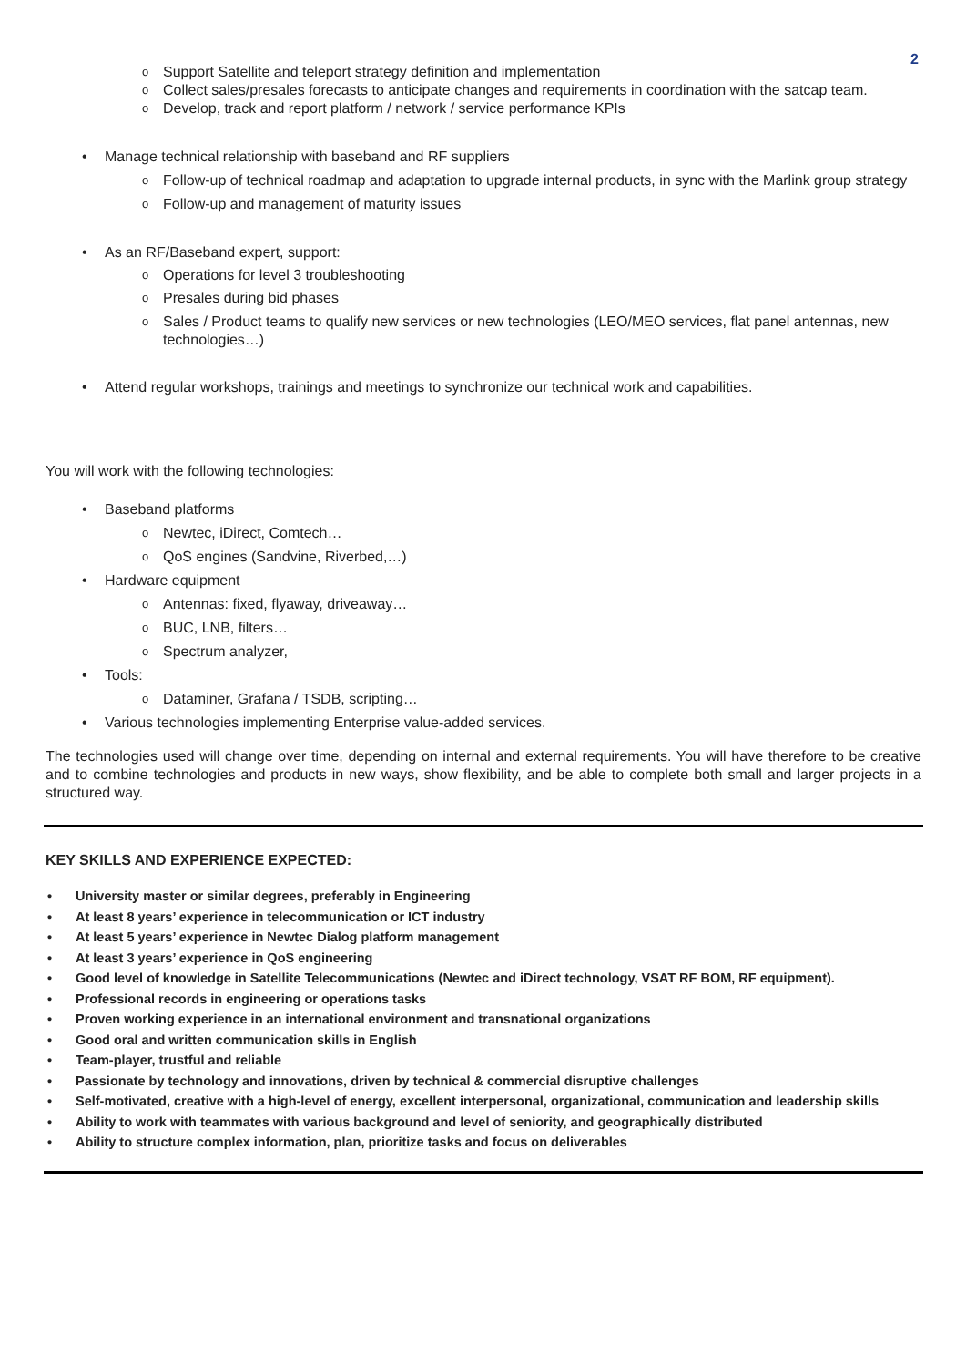2
Support Satellite and teleport strategy definition and implementation
Collect sales/presales forecasts to anticipate changes and requirements in coordination with the satcap team.
Develop, track and report platform / network / service performance KPIs
Manage technical relationship with baseband and RF suppliers
Follow-up of technical roadmap and adaptation to upgrade internal products, in sync with the Marlink group strategy
Follow-up and management of maturity issues
As an RF/Baseband expert, support:
Operations for level 3 troubleshooting
Presales during bid phases
Sales / Product teams to qualify new services or new technologies (LEO/MEO services, flat panel antennas, new technologies…)
Attend regular workshops, trainings and meetings to synchronize our technical work and capabilities.
You will work with the following technologies:
Baseband platforms
Newtec, iDirect, Comtech…
QoS engines (Sandvine, Riverbed,…)
Hardware equipment
Antennas: fixed, flyaway, driveaway…
BUC, LNB, filters…
Spectrum analyzer,
Tools:
Dataminer, Grafana / TSDB, scripting…
Various technologies implementing Enterprise value-added services.
The technologies used will change over time, depending on internal and external requirements. You will have therefore to be creative and to combine technologies and products in new ways, show flexibility, and be able to complete both small and larger projects in a structured way.
KEY SKILLS AND EXPERIENCE EXPECTED:
University master or similar degrees, preferably in Engineering
At least 8 years’ experience in telecommunication or ICT industry
At least 5 years’ experience in Newtec Dialog platform management
At least 3 years’ experience in QoS engineering
Good level of knowledge in Satellite Telecommunications (Newtec and iDirect technology, VSAT RF BOM, RF equipment).
Professional records in engineering or operations tasks
Proven working experience in an international environment and transnational organizations
Good oral and written communication skills in English
Team-player, trustful and reliable
Passionate by technology and innovations, driven by technical & commercial disruptive challenges
Self-motivated, creative with a high-level of energy, excellent interpersonal, organizational, communication and leadership skills
Ability to work with teammates with various background and level of seniority, and geographically distributed
Ability to structure complex information, plan, prioritize tasks and focus on deliverables